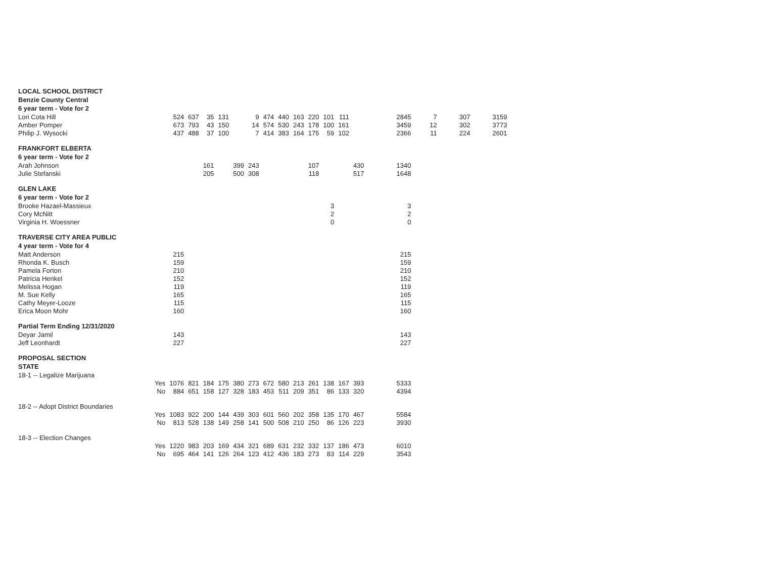| LOCAL SCHOOL DISTRICT | | | | | | | | | | | | | | | | | | |
| --- | --- | --- | --- | --- | --- | --- | --- | --- | --- | --- | --- | --- | --- | --- | --- | --- | --- | --- |
| Benzie County Central | | | | | | | | | | | | | | | | | | |
| 6 year term - Vote for 2 | | | | | | | | | | | | | | | | | | |
| Lori Cota Hill | | 524 | 637 | 35 | 131 | | 9 | 474 | 440 | 163 | 220 | 101 | 111 | | 2845 | 7 | 307 | 3159 |
| Amber Pomper | | 673 | 793 | 43 | 150 | | 14 | 574 | 530 | 243 | 178 | 100 | 161 | | 3459 | 12 | 302 | 3773 |
| Philip J. Wysocki | | 437 | 488 | 37 | 100 | | 7 | 414 | 383 | 164 | 175 | 59 | 102 | | 2366 | 11 | 224 | 2601 |
| FRANKFORT ELBERTA | | | | | | | | | | | | | | | | | | |
| 6 year term - Vote for 2 | | | | | | | | | | | | | | | | | | |
| Arah Johnson | | | | 161 | | 399 | 243 | | | | 107 | | | 430 | 1340 | | | |
| Julie Stefanski | | | | 205 | | 500 | 308 | | | | 118 | | | 517 | 1648 | | | |
| GLEN LAKE | | | | | | | | | | | | | | | | | | |
| 6 year term - Vote for 2 | | | | | | | | | | | | | | | | | | |
| Brooke Hazael-Massieux | | | | | | | | | | | | 3 | | | 3 | | | |
| Cory McNitt | | | | | | | | | | | | 2 | | | 2 | | | |
| Virginia H. Woessner | | | | | | | | | | | | 0 | | | 0 | | | |
| TRAVERSE CITY AREA PUBLIC | | | | | | | | | | | | | | | | | | |
| 4 year term - Vote for 4 | | | | | | | | | | | | | | | | | | |
| Matt Anderson | | 215 | | | | | | | | | | | | | 215 | | | |
| Rhonda K. Busch | | 159 | | | | | | | | | | | | | 159 | | | |
| Pamela Forton | | 210 | | | | | | | | | | | | | 210 | | | |
| Patricia Henkel | | 152 | | | | | | | | | | | | | 152 | | | |
| Melissa Hogan | | 119 | | | | | | | | | | | | | 119 | | | |
| M. Sue Kelly | | 165 | | | | | | | | | | | | | 165 | | | |
| Cathy Meyer-Looze | | 115 | | | | | | | | | | | | | 115 | | | |
| Erica Moon Mohr | | 160 | | | | | | | | | | | | | 160 | | | |
| Partial Term Ending 12/31/2020 | | | | | | | | | | | | | | | | | | |
| Deyar Jamil | | 143 | | | | | | | | | | | | | 143 | | | |
| Jeff Leonhardt | | 227 | | | | | | | | | | | | | 227 | | | |
| PROPOSAL SECTION | | | | | | | | | | | | | | | | | | |
| STATE | | | | | | | | | | | | | | | | | | |
| 18-1 -- Legalize Marijuana | | | | | | | | | | | | | | | | | | |
| | Yes | 1076 | 821 | 184 | 175 | 380 | 273 | 672 | 580 | 213 | 261 | 138 | 167 | 393 | 5333 | | | |
| | No | 884 | 651 | 158 | 127 | 328 | 183 | 453 | 511 | 209 | 351 | 86 | 133 | 320 | 4394 | | | |
| 18-2 -- Adopt District Boundaries | | | | | | | | | | | | | | | | | | |
| | Yes | 1083 | 922 | 200 | 144 | 439 | 303 | 601 | 560 | 202 | 358 | 135 | 170 | 467 | 5584 | | | |
| | No | 813 | 528 | 138 | 149 | 258 | 141 | 500 | 508 | 210 | 250 | 86 | 126 | 223 | 3930 | | | |
| 18-3 -- Election Changes | | | | | | | | | | | | | | | | | | |
| | Yes | 1220 | 983 | 203 | 169 | 434 | 321 | 689 | 631 | 232 | 332 | 137 | 186 | 473 | 6010 | | | |
| | No | 695 | 464 | 141 | 126 | 264 | 123 | 412 | 436 | 183 | 273 | 83 | 114 | 229 | 3543 | | | |